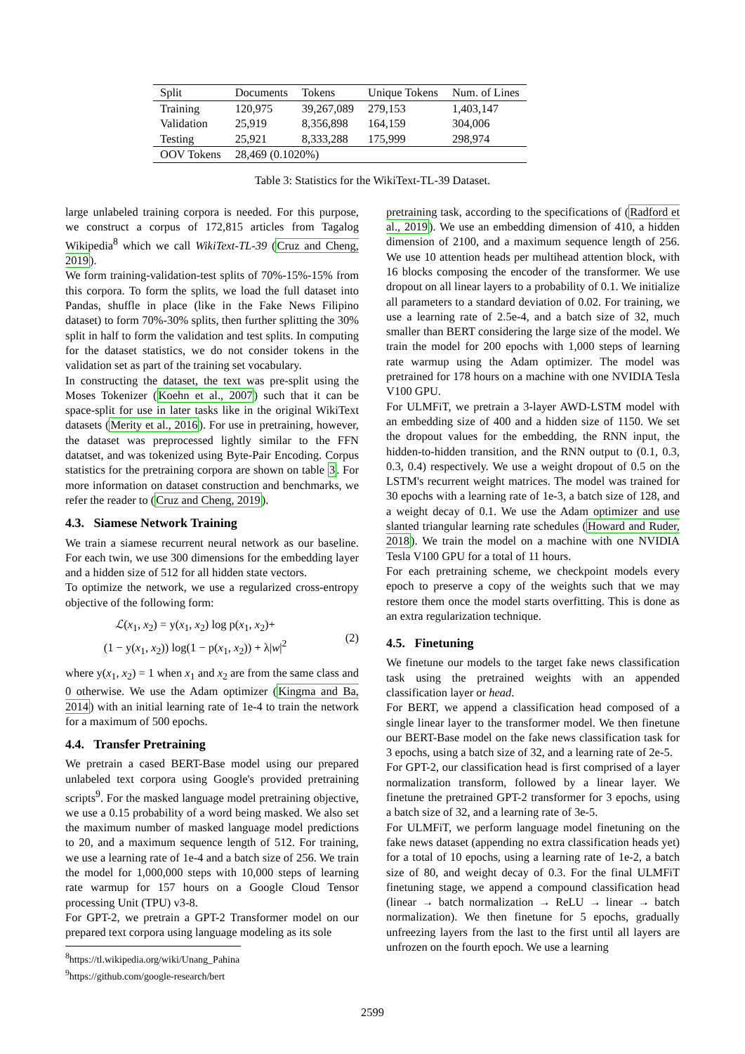| Split | Documents | Tokens | Unique Tokens | Num. of Lines |
| --- | --- | --- | --- | --- |
| Training | 120,975 | 39,267,089 | 279,153 | 1,403,147 |
| Validation | 25,919 | 8,356,898 | 164,159 | 304,006 |
| Testing | 25,921 | 8,333,288 | 175,999 | 298,974 |
| OOV Tokens | 28,469 (0.1020%) | | | |
Table 3: Statistics for the WikiText-TL-39 Dataset.
large unlabeled training corpora is needed. For this purpose, we construct a corpus of 172,815 articles from Tagalog Wikipedia<sup>8</sup> which we call WikiText-TL-39 (Cruz and Cheng, 2019).
We form training-validation-test splits of 70%-15%-15% from this corpora. To form the splits, we load the full dataset into Pandas, shuffle in place (like in the Fake News Filipino dataset) to form 70%-30% splits, then further splitting the 30% split in half to form the validation and test splits. In computing for the dataset statistics, we do not consider tokens in the validation set as part of the training set vocabulary.
In constructing the dataset, the text was pre-split using the Moses Tokenizer (Koehn et al., 2007) such that it can be space-split for use in later tasks like in the original WikiText datasets (Merity et al., 2016). For use in pretraining, however, the dataset was preprocessed lightly similar to the FFN datatset, and was tokenized using Byte-Pair Encoding. Corpus statistics for the pretraining corpora are shown on table 3. For more information on dataset construction and benchmarks, we refer the reader to (Cruz and Cheng, 2019).
4.3. Siamese Network Training
We train a siamese recurrent neural network as our baseline. For each twin, we use 300 dimensions for the embedding layer and a hidden size of 512 for all hidden state vectors.
To optimize the network, we use a regularized cross-entropy objective of the following form:
ℒ(x<sub>1</sub>, x<sub>2</sub>) = y(x<sub>1</sub>, x<sub>2</sub>) log p(x<sub>1</sub>, x<sub>2</sub>)+
(1 − y(x<sub>1</sub>, x<sub>2</sub>)) log(1 − p(x<sub>1</sub>, x<sub>2</sub>)) + λ|w|<sup>2</sup>
(2)
where y(x<sub>1</sub>, x<sub>2</sub>) = 1 when x<sub>1</sub> and x<sub>2</sub> are from the same class and 0 otherwise. We use the Adam optimizer (Kingma and Ba, 2014) with an initial learning rate of 1e-4 to train the network for a maximum of 500 epochs.
4.4. Transfer Pretraining
We pretrain a cased BERT-Base model using our prepared unlabeled text corpora using Google's provided pretraining scripts<sup>9</sup>. For the masked language model pretraining objective, we use a 0.15 probability of a word being masked. We also set the maximum number of masked language model predictions to 20, and a maximum sequence length of 512. For training, we use a learning rate of 1e-4 and a batch size of 256. We train the model for 1,000,000 steps with 10,000 steps of learning rate warmup for 157 hours on a Google Cloud Tensor processing Unit (TPU) v3-8.
For GPT-2, we pretrain a GPT-2 Transformer model on our prepared text corpora using language modeling as its sole
<sup>8</sup> https://tl.wikipedia.org/wiki/Unang_Pahina
<sup>9</sup> https://github.com/google-research/bert
pretraining task, according to the specifications of (Radford et al., 2019). We use an embedding dimension of 410, a hidden dimension of 2100, and a maximum sequence length of 256. We use 10 attention heads per multihead attention block, with 16 blocks composing the encoder of the transformer. We use dropout on all linear layers to a probability of 0.1. We initialize all parameters to a standard deviation of 0.02. For training, we use a learning rate of 2.5e-4, and a batch size of 32, much smaller than BERT considering the large size of the model. We train the model for 200 epochs with 1,000 steps of learning rate warmup using the Adam optimizer. The model was pretrained for 178 hours on a machine with one NVIDIA Tesla V100 GPU.
For ULMFiT, we pretrain a 3-layer AWD-LSTM model with an embedding size of 400 and a hidden size of 1150. We set the dropout values for the embedding, the RNN input, the hidden-to-hidden transition, and the RNN output to (0.1, 0.3, 0.3, 0.4) respectively. We use a weight dropout of 0.5 on the LSTM's recurrent weight matrices. The model was trained for 30 epochs with a learning rate of 1e-3, a batch size of 128, and a weight decay of 0.1. We use the Adam optimizer and use slanted triangular learning rate schedules (Howard and Ruder, 2018). We train the model on a machine with one NVIDIA Tesla V100 GPU for a total of 11 hours.
For each pretraining scheme, we checkpoint models every epoch to preserve a copy of the weights such that we may restore them once the model starts overfitting. This is done as an extra regularization technique.
4.5. Finetuning
We finetune our models to the target fake news classification task using the pretrained weights with an appended classification layer or head.
For BERT, we append a classification head composed of a single linear layer to the transformer model. We then finetune our BERT-Base model on the fake news classification task for 3 epochs, using a batch size of 32, and a learning rate of 2e-5.
For GPT-2, our classification head is first comprised of a layer normalization transform, followed by a linear layer. We finetune the pretrained GPT-2 transformer for 3 epochs, using a batch size of 32, and a learning rate of 3e-5.
For ULMFiT, we perform language model finetuning on the fake news dataset (appending no extra classification heads yet) for a total of 10 epochs, using a learning rate of 1e-2, a batch size of 80, and weight decay of 0.3. For the final ULMFiT finetuning stage, we append a compound classification head (linear → batch normalization → ReLU → linear → batch normalization). We then finetune for 5 epochs, gradually unfreezing layers from the last to the first until all layers are unfrozen on the fourth epoch. We use a learning
2599